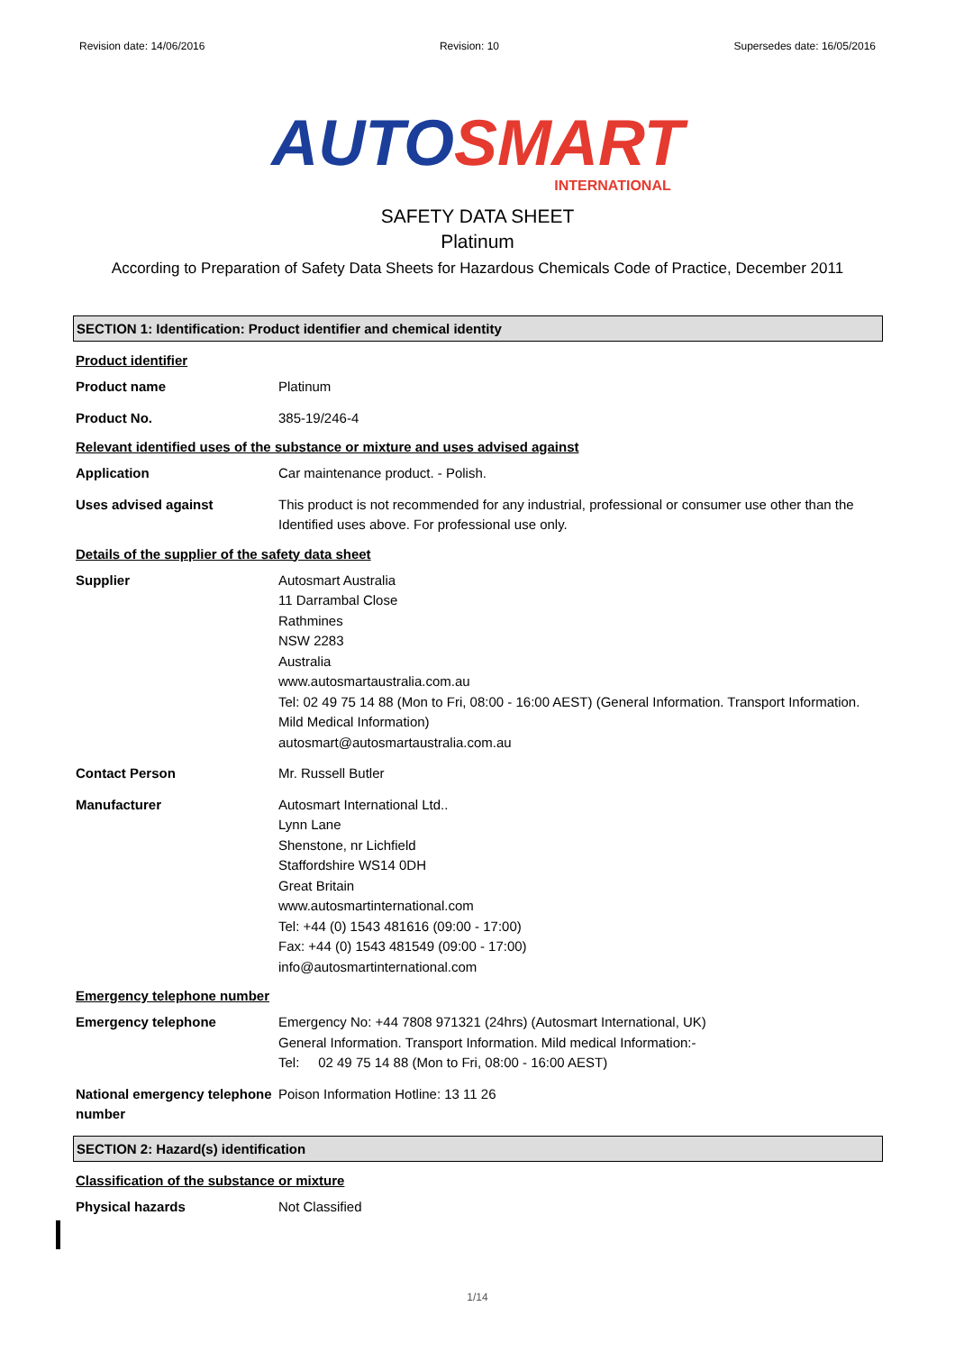Revision date: 14/06/2016 Revision: 10 Supersedes date: 16/05/2016
AUTO SMART
INTERNATIONAL
SAFETY DATA SHEET
Platinum
According to Preparation of Safety Data Sheets for Hazardous Chemicals Code of Practice, December 2011
SECTION 1: Identification: Product identifier and chemical identity
Product identifier
Product name Platinum
Product No. 385-19/246-4
Relevant identified uses of the substance or mixture and uses advised against
Application Car maintenance product. - Polish.
Uses advised against This product is not recommended for any industrial, professional or consumer use other than the Identified uses above. For professional use only.
Details of the supplier of the safety data sheet
Supplier Autosmart Australia
11 Darrambal Close
Rathmines
NSW 2283
Australia
www.autosmartaustralia.com.au
Tel: 02 49 75 14 88 (Mon to Fri, 08:00 - 16:00 AEST) (General Information. Transport Information. Mild Medical Information)
autosmart@autosmartaustralia.com.au
Contact Person Mr. Russell Butler
Manufacturer Autosmart International Ltd..
Lynn Lane
Shenstone, nr Lichfield
Staffordshire WS14 0DH
Great Britain
www.autosmartinternational.com
Tel: +44 (0) 1543 481616 (09:00 - 17:00)
Fax: +44 (0) 1543 481549 (09:00 - 17:00)
info@autosmartinternational.com
Emergency telephone number
Emergency telephone Emergency No: +44 7808 971321 (24hrs) (Autosmart International, UK)
General Information. Transport Information. Mild medical Information:-
Tel: 02 49 75 14 88 (Mon to Fri, 08:00 - 16:00 AEST)
National emergency telephone number Poison Information Hotline: 13 11 26
SECTION 2: Hazard(s) identification
Classification of the substance or mixture
Physical hazards Not Classified
1/14